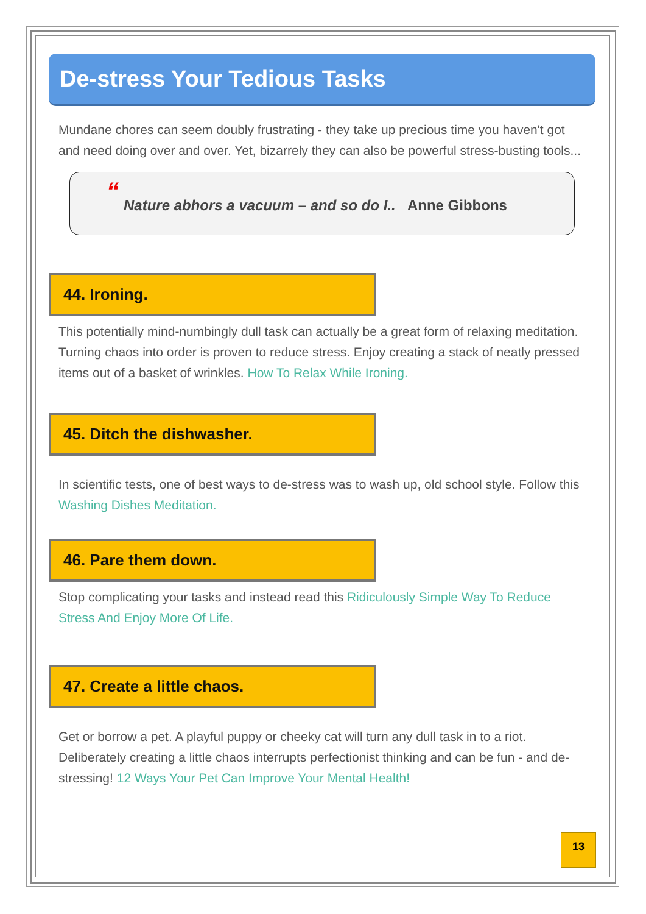De-stress Your Tedious Tasks
Mundane chores can seem doubly frustrating - they take up precious time you haven't got and need doing over and over. Yet, bizarrely they can also be powerful stress-busting tools...
“
Nature abhors a vacuum – and so do I.. Anne Gibbons
44. Ironing.
This potentially mind-numbingly dull task can actually be a great form of relaxing meditation. Turning chaos into order is proven to reduce stress. Enjoy creating a stack of neatly pressed items out of a basket of wrinkles. How To Relax While Ironing.
45. Ditch the dishwasher.
In scientific tests, one of best ways to de-stress was to wash up, old school style. Follow this Washing Dishes Meditation.
46. Pare them down.
Stop complicating your tasks and instead read this Ridiculously Simple Way To Reduce Stress And Enjoy More Of Life.
47. Create a little chaos.
Get or borrow a pet. A playful puppy or cheeky cat will turn any dull task in to a riot. Deliberately creating a little chaos interrupts perfectionist thinking and can be fun - and de-stressing! 12 Ways Your Pet Can Improve Your Mental Health!
13